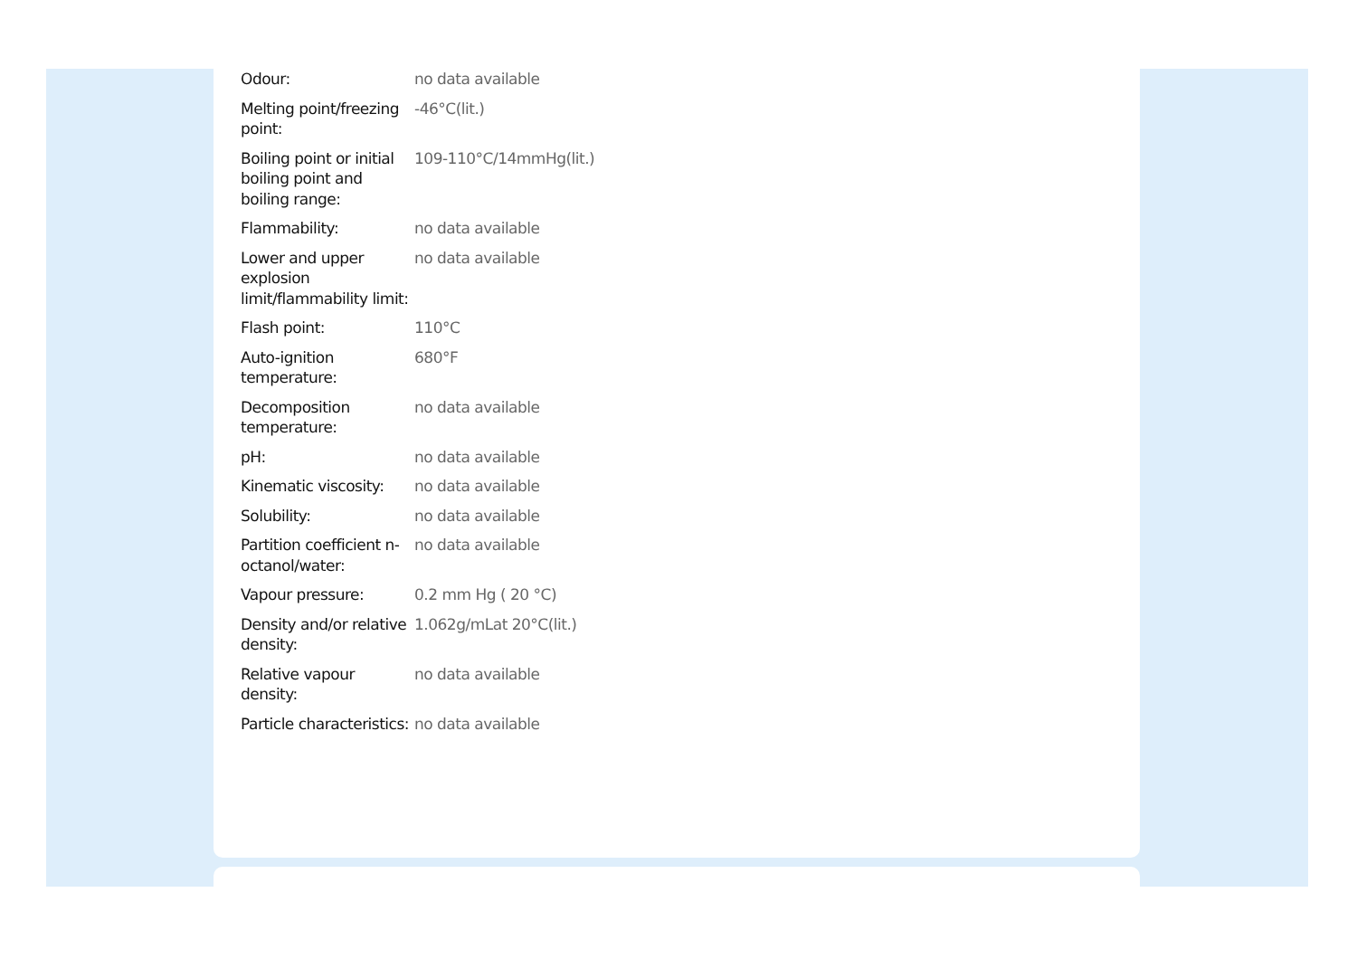| Odour: | no data available |
| Melting point/freezing point: | -46°C(lit.) |
| Boiling point or initial boiling point and boiling range: | 109-110°C/14mmHg(lit.) |
| Flammability: | no data available |
| Lower and upper explosion limit/flammability limit: | no data available |
| Flash point: | 110°C |
| Auto-ignition temperature: | 680°F |
| Decomposition temperature: | no data available |
| pH: | no data available |
| Kinematic viscosity: | no data available |
| Solubility: | no data available |
| Partition coefficient n-octanol/water: | no data available |
| Vapour pressure: | 0.2 mm Hg ( 20 °C) |
| Density and/or relative density: | 1.062g/mLat 20°C(lit.) |
| Relative vapour density: | no data available |
| Particle characteristics: | no data available |